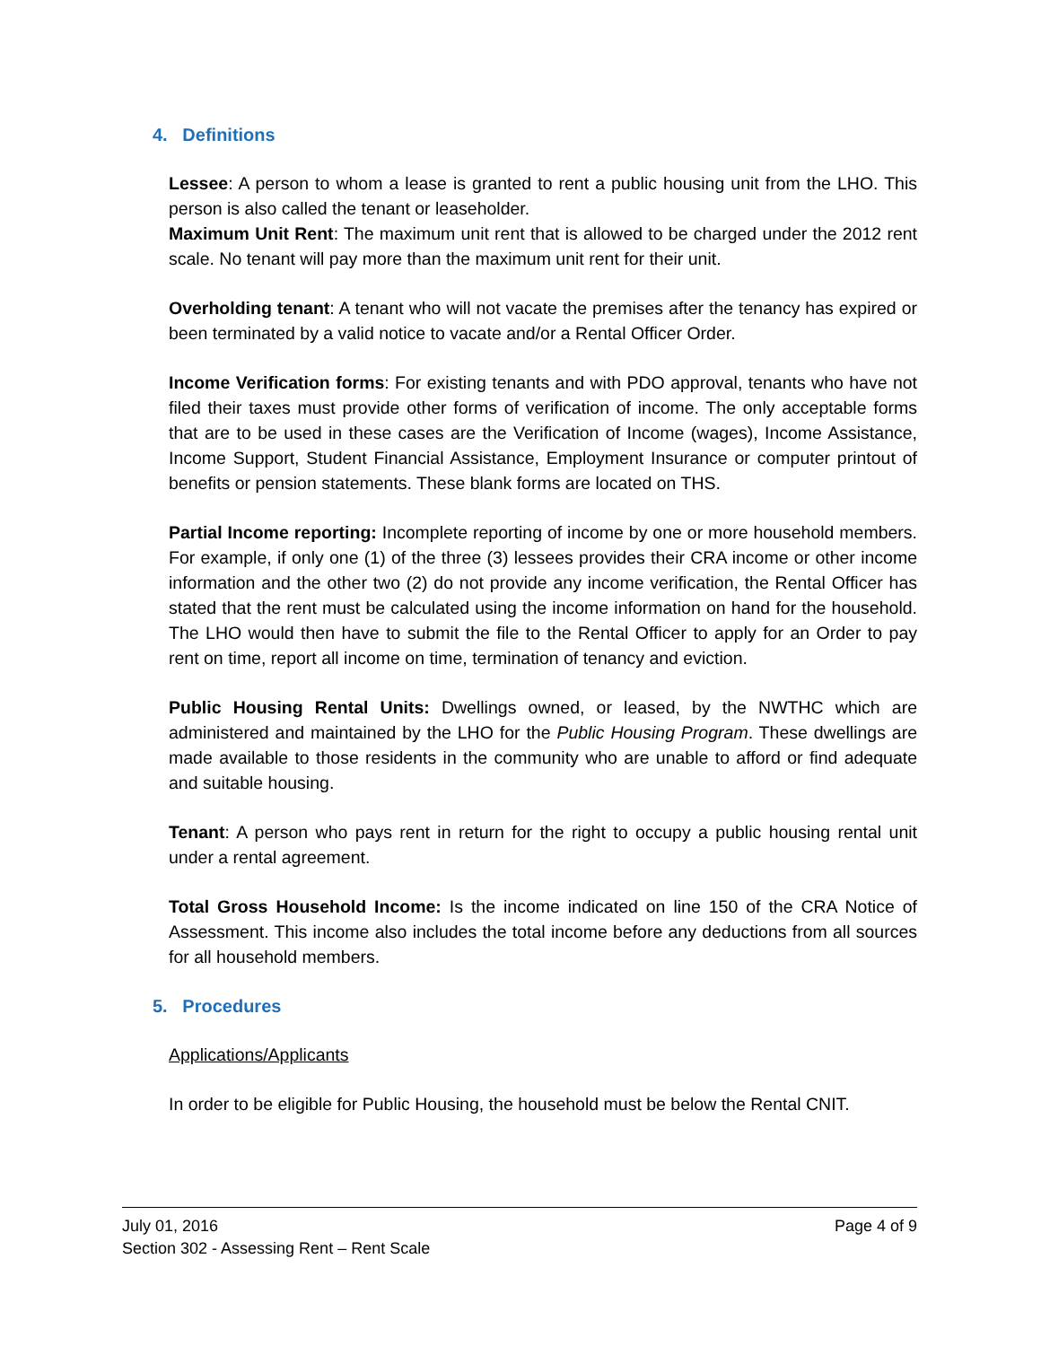4. Definitions
Lessee: A person to whom a lease is granted to rent a public housing unit from the LHO. This person is also called the tenant or leaseholder.
Maximum Unit Rent: The maximum unit rent that is allowed to be charged under the 2012 rent scale. No tenant will pay more than the maximum unit rent for their unit.
Overholding tenant: A tenant who will not vacate the premises after the tenancy has expired or been terminated by a valid notice to vacate and/or a Rental Officer Order.
Income Verification forms: For existing tenants and with PDO approval, tenants who have not filed their taxes must provide other forms of verification of income. The only acceptable forms that are to be used in these cases are the Verification of Income (wages), Income Assistance, Income Support, Student Financial Assistance, Employment Insurance or computer printout of benefits or pension statements. These blank forms are located on THS.
Partial Income reporting: Incomplete reporting of income by one or more household members. For example, if only one (1) of the three (3) lessees provides their CRA income or other income information and the other two (2) do not provide any income verification, the Rental Officer has stated that the rent must be calculated using the income information on hand for the household. The LHO would then have to submit the file to the Rental Officer to apply for an Order to pay rent on time, report all income on time, termination of tenancy and eviction.
Public Housing Rental Units: Dwellings owned, or leased, by the NWTHC which are administered and maintained by the LHO for the Public Housing Program. These dwellings are made available to those residents in the community who are unable to afford or find adequate and suitable housing.
Tenant: A person who pays rent in return for the right to occupy a public housing rental unit under a rental agreement.
Total Gross Household Income: Is the income indicated on line 150 of the CRA Notice of Assessment. This income also includes the total income before any deductions from all sources for all household members.
5. Procedures
Applications/Applicants
In order to be eligible for Public Housing, the household must be below the Rental CNIT.
July 01, 2016 Page 4 of 9
Section 302 - Assessing Rent – Rent Scale